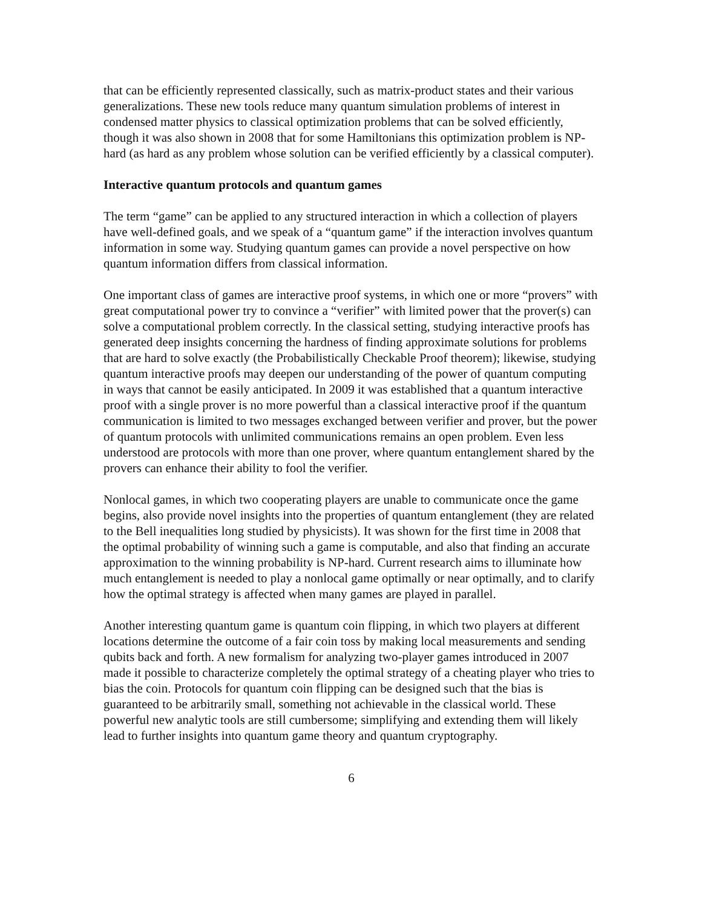that can be efficiently represented classically, such as matrix-product states and their various generalizations. These new tools reduce many quantum simulation problems of interest in condensed matter physics to classical optimization problems that can be solved efficiently, though it was also shown in 2008 that for some Hamiltonians this optimization problem is NP-hard (as hard as any problem whose solution can be verified efficiently by a classical computer).
Interactive quantum protocols and quantum games
The term “game” can be applied to any structured interaction in which a collection of players have well-defined goals, and we speak of a “quantum game” if the interaction involves quantum information in some way. Studying quantum games can provide a novel perspective on how quantum information differs from classical information.
One important class of games are interactive proof systems, in which one or more “provers” with great computational power try to convince a “verifier” with limited power that the prover(s) can solve a computational problem correctly. In the classical setting, studying interactive proofs has generated deep insights concerning the hardness of finding approximate solutions for problems that are hard to solve exactly (the Probabilistically Checkable Proof theorem); likewise, studying quantum interactive proofs may deepen our understanding of the power of quantum computing in ways that cannot be easily anticipated. In 2009 it was established that a quantum interactive proof with a single prover is no more powerful than a classical interactive proof if the quantum communication is limited to two messages exchanged between verifier and prover, but the power of quantum protocols with unlimited communications remains an open problem. Even less understood are protocols with more than one prover, where quantum entanglement shared by the provers can enhance their ability to fool the verifier.
Nonlocal games, in which two cooperating players are unable to communicate once the game begins, also provide novel insights into the properties of quantum entanglement (they are related to the Bell inequalities long studied by physicists). It was shown for the first time in 2008 that the optimal probability of winning such a game is computable, and also that finding an accurate approximation to the winning probability is NP-hard. Current research aims to illuminate how much entanglement is needed to play a nonlocal game optimally or near optimally, and to clarify how the optimal strategy is affected when many games are played in parallel.
Another interesting quantum game is quantum coin flipping, in which two players at different locations determine the outcome of a fair coin toss by making local measurements and sending qubits back and forth. A new formalism for analyzing two-player games introduced in 2007 made it possible to characterize completely the optimal strategy of a cheating player who tries to bias the coin. Protocols for quantum coin flipping can be designed such that the bias is guaranteed to be arbitrarily small, something not achievable in the classical world. These powerful new analytic tools are still cumbersome; simplifying and extending them will likely lead to further insights into quantum game theory and quantum cryptography.
6